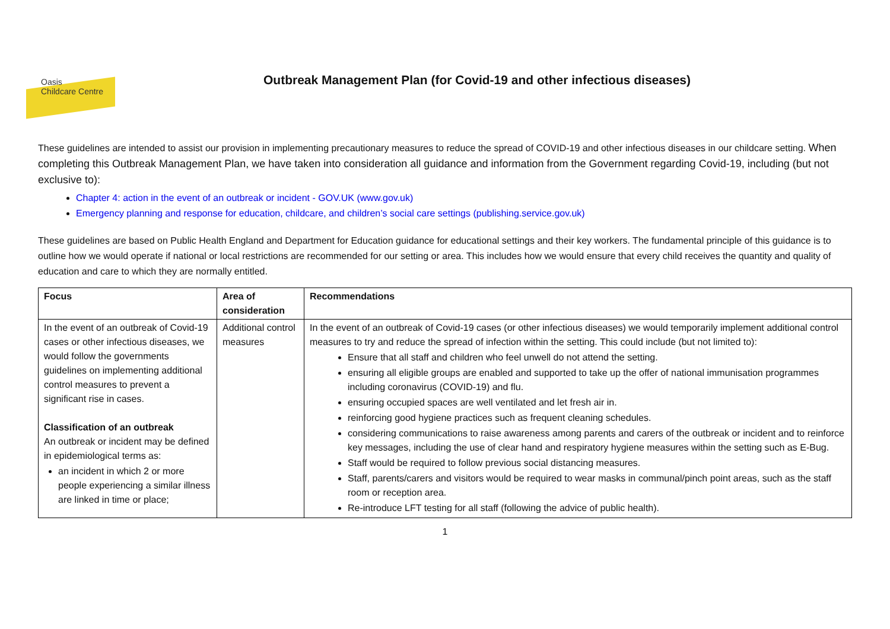Oasis
Childcare Centre
Outbreak Management Plan (for Covid-19 and other infectious diseases)
These guidelines are intended to assist our provision in implementing precautionary measures to reduce the spread of COVID-19 and other infectious diseases in our childcare setting. When completing this Outbreak Management Plan, we have taken into consideration all guidance and information from the Government regarding Covid-19, including (but not exclusive to):
Chapter 4: action in the event of an outbreak or incident - GOV.UK (www.gov.uk)
Emergency planning and response for education, childcare, and children’s social care settings (publishing.service.gov.uk)
These guidelines are based on Public Health England and Department for Education guidance for educational settings and their key workers. The fundamental principle of this guidance is to outline how we would operate if national or local restrictions are recommended for our setting or area. This includes how we would ensure that every child receives the quantity and quality of education and care to which they are normally entitled.
| Focus | Area of consideration | Recommendations |
| --- | --- | --- |
| In the event of an outbreak of Covid-19 cases or other infectious diseases, we would follow the governments guidelines on implementing additional control measures to prevent a significant rise in cases. Classification of an outbreak An outbreak or incident may be defined in epidemiological terms as: an incident in which 2 or more people experiencing a similar illness are linked in time or place; | Additional control measures | In the event of an outbreak of Covid-19 cases (or other infectious diseases) we would temporarily implement additional control measures to try and reduce the spread of infection within the setting. This could include (but not limited to): Ensure that all staff and children who feel unwell do not attend the setting. ensuring all eligible groups are enabled and supported to take up the offer of national immunisation programmes including coronavirus (COVID-19) and flu. ensuring occupied spaces are well ventilated and let fresh air in. reinforcing good hygiene practices such as frequent cleaning schedules. considering communications to raise awareness among parents and carers of the outbreak or incident and to reinforce key messages, including the use of clear hand and respiratory hygiene measures within the setting such as E-Bug. Staff would be required to follow previous social distancing measures. Staff, parents/carers and visitors would be required to wear masks in communal/pinch point areas, such as the staff room or reception area. Re-introduce LFT testing for all staff (following the advice of public health). |
1